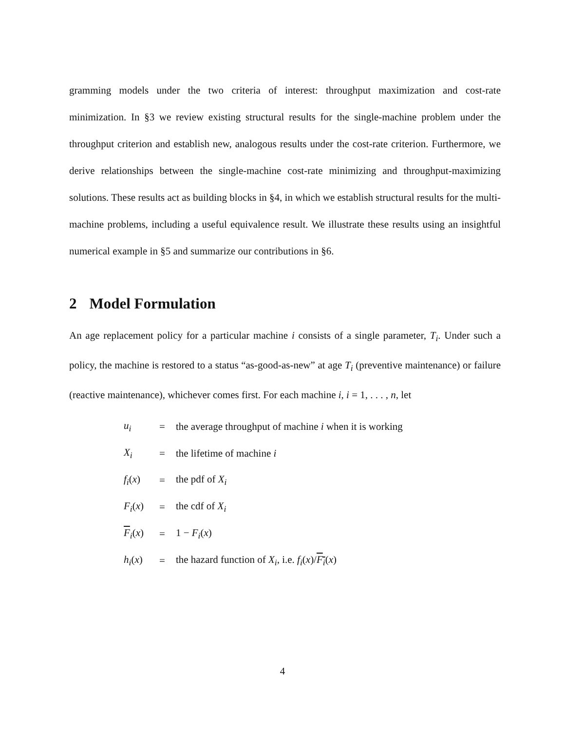gramming models under the two criteria of interest: throughput maximization and cost-rate minimization. In §3 we review existing structural results for the single-machine problem under the throughput criterion and establish new, analogous results under the cost-rate criterion. Furthermore, we derive relationships between the single-machine cost-rate minimizing and throughput-maximizing solutions. These results act as building blocks in §4, in which we establish structural results for the multi-machine problems, including a useful equivalence result. We illustrate these results using an insightful numerical example in §5 and summarize our contributions in §6.
2 Model Formulation
An age replacement policy for a particular machine i consists of a single parameter, T<sub>i</sub>. Under such a policy, the machine is restored to a status “as-good-as-new” at age T<sub>i</sub> (preventive maintenance) or failure (reactive maintenance), whichever comes first. For each machine i, i = 1, . . . , n, let
| u<sub>i</sub> | = | the average throughput of machine i when it is working |
| X<sub>i</sub> | = | the lifetime of machine i |
| f<sub>i</sub> ( x ) | = | the pdf of X<sub>i</sub> |
| F<sub>i</sub> ( x ) | = | the cdf of X<sub>i</sub> |
| F<sub>i</sub>( x ) | = | 1 − F<sub>i</sub> ( x ) |
| h<sub>i</sub> ( x ) | = | the hazard function of X<sub>i</sub> , i.e. f<sub>i</sub> ( x )/ F<sub>i</sub> ( x ) |
4